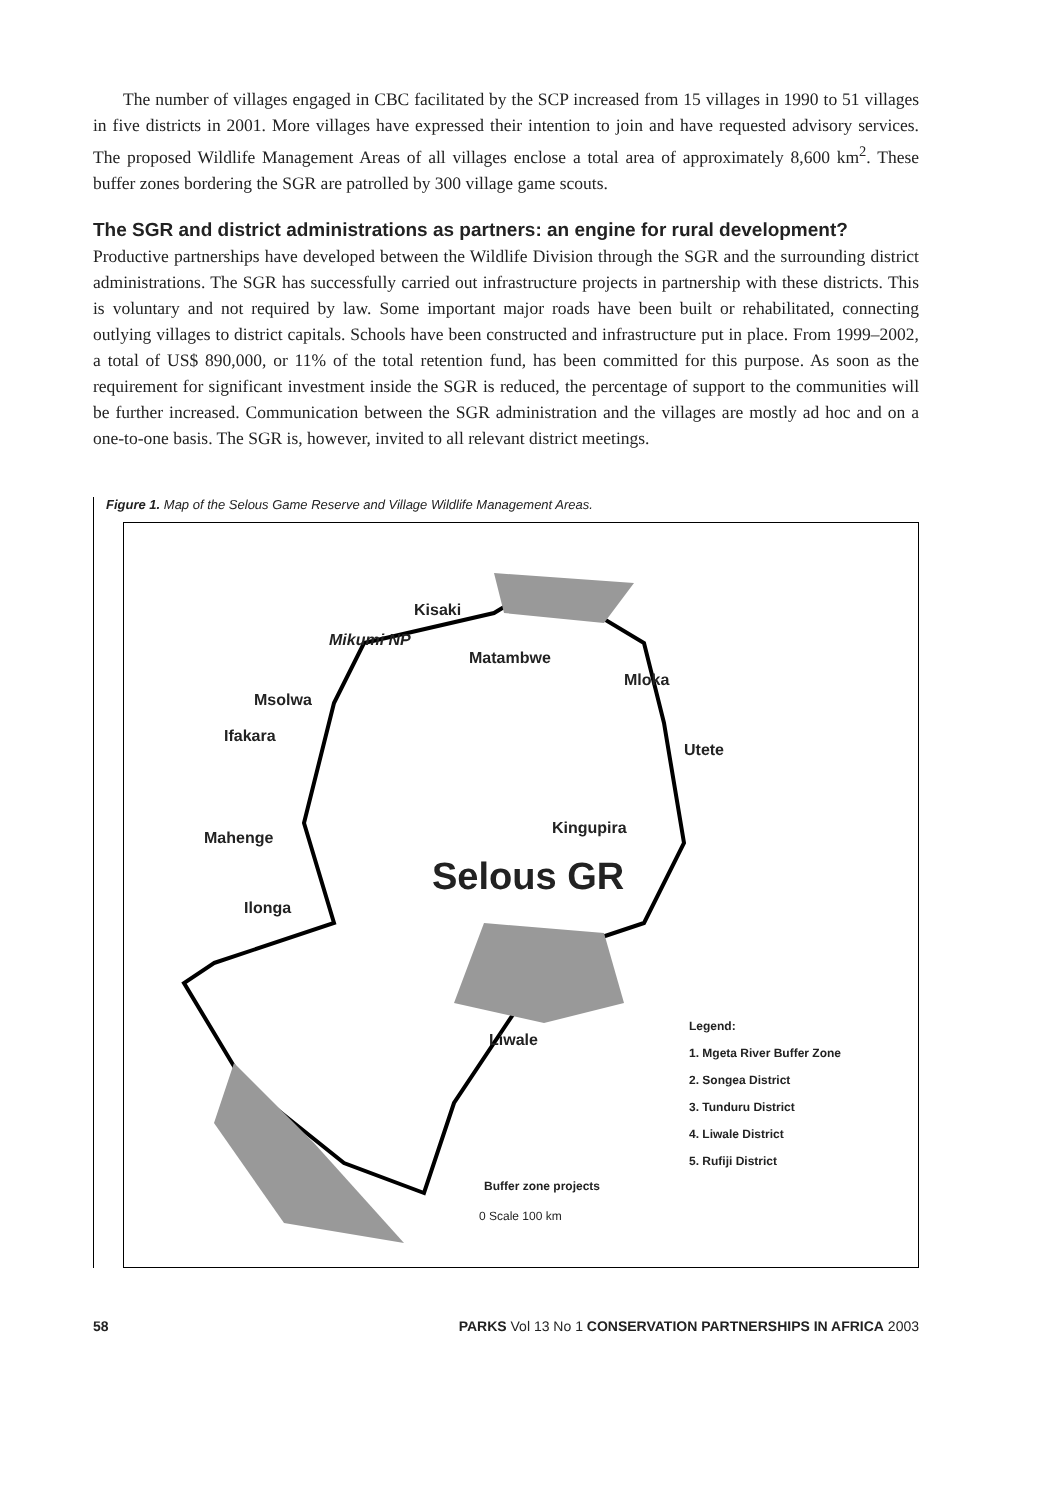The number of villages engaged in CBC facilitated by the SCP increased from 15 villages in 1990 to 51 villages in five districts in 2001. More villages have expressed their intention to join and have requested advisory services. The proposed Wildlife Management Areas of all villages enclose a total area of approximately 8,600 km<sup>2</sup>. These buffer zones bordering the SGR are patrolled by 300 village game scouts.
The SGR and district administrations as partners: an engine for rural development?
Productive partnerships have developed between the Wildlife Division through the SGR and the surrounding district administrations. The SGR has successfully carried out infrastructure projects in partnership with these districts. This is voluntary and not required by law. Some important major roads have been built or rehabilitated, connecting outlying villages to district capitals. Schools have been constructed and infrastructure put in place. From 1999–2002, a total of US$ 890,000, or 11% of the total retention fund, has been committed for this purpose. As soon as the requirement for significant investment inside the SGR is reduced, the percentage of support to the communities will be further increased. Communication between the SGR administration and the villages are mostly ad hoc and on a one-to-one basis. The SGR is, however, invited to all relevant district meetings.
Figure 1. Map of the Selous Game Reserve and Village Wildlife Management Areas.
Kisaki
Mikumi NP
Matambwe
Mloka
Msolwa
Ifakara
Utete
Kingupira
Mahenge
Selous GR
Ilonga
Liwale
Legend:
1. Mgeta River Buffer Zone
2. Songea District
3. Tunduru District
4. Liwale District
5. Rufiji District
Buffer zone projects
0 Scale 100 km
58 PARKS Vol 13 No 1 CONSERVATION PARTNERSHIPS IN AFRICA 2003